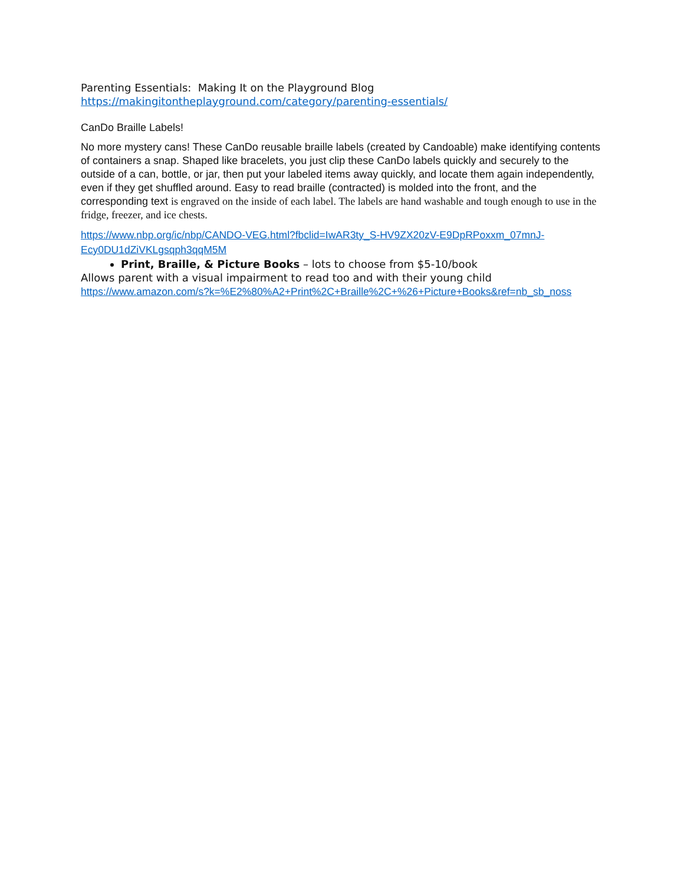Parenting Essentials: Making It on the Playground Blog
https://makingitontheplayground.com/category/parenting-essentials/
CanDo Braille Labels!
No more mystery cans! These CanDo reusable braille labels (created by Candoable) make identifying contents of containers a snap. Shaped like bracelets, you just clip these CanDo labels quickly and securely to the outside of a can, bottle, or jar, then put your labeled items away quickly, and locate them again independently, even if they get shuffled around. Easy to read braille (contracted) is molded into the front, and the corresponding text is engraved on the inside of each label. The labels are hand washable and tough enough to use in the fridge, freezer, and ice chests.
https://www.nbp.org/ic/nbp/CANDO-VEG.html?fbclid=IwAR3ty_S-HV9ZX20zV-E9DpRPoxxm_07mnJ-Ecy0DU1dZiVKLgsqph3qqM5M
Print, Braille, & Picture Books – lots to choose from $5-10/book
Allows parent with a visual impairment to read too and with their young child
https://www.amazon.com/s?k=%E2%80%A2+Print%2C+Braille%2C+%26+Picture+Books&ref=nb_sb_noss